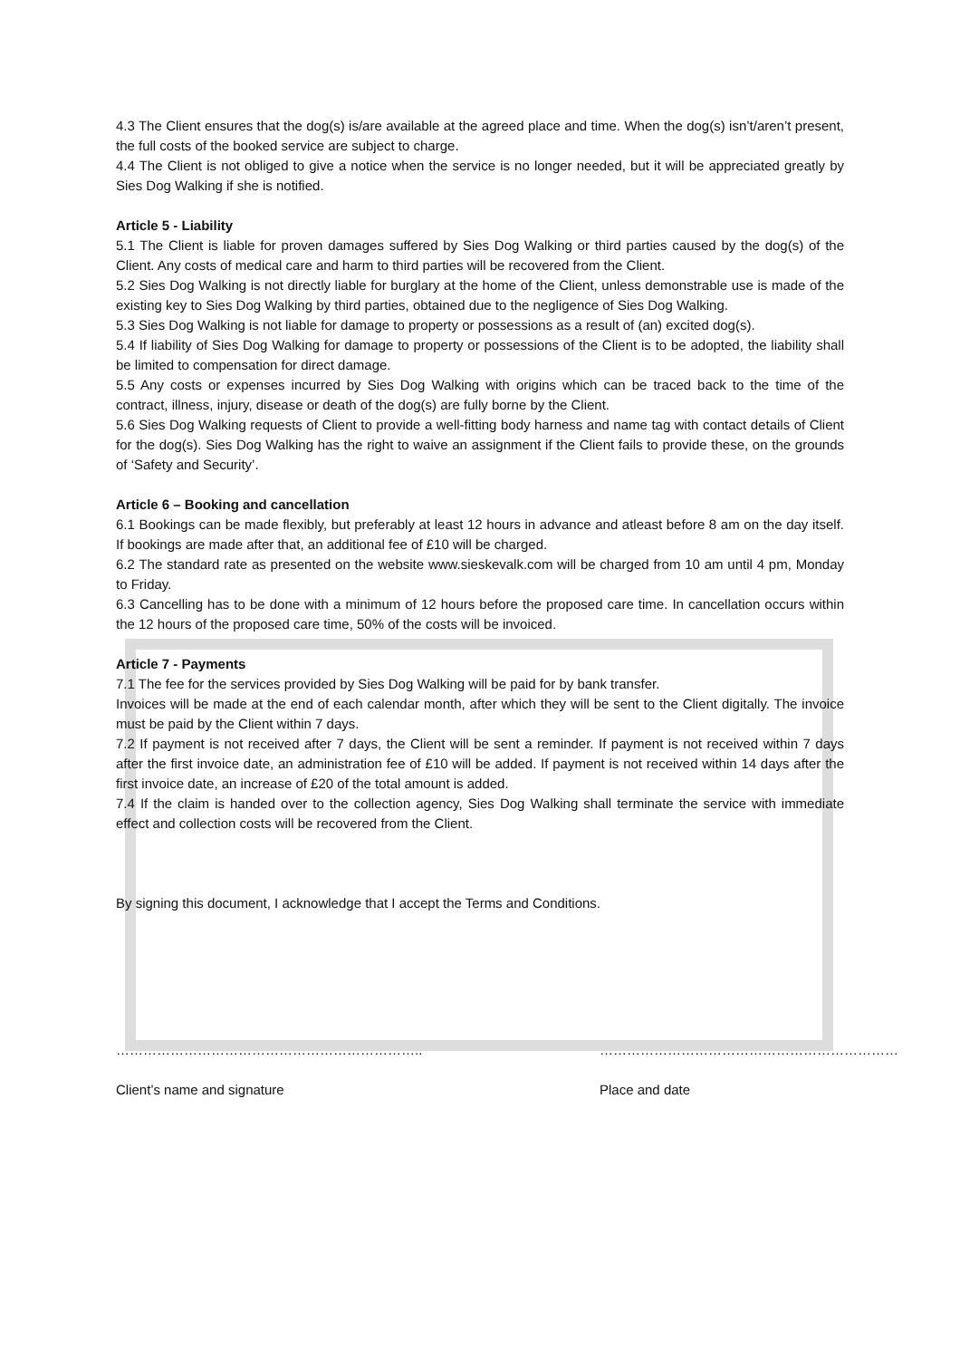4.3 The Client ensures that the dog(s) is/are available at the agreed place and time. When the dog(s) isn’t/aren’t present, the full costs of the booked service are subject to charge.
4.4 The Client is not obliged to give a notice when the service is no longer needed, but it will be appreciated greatly by Sies Dog Walking if she is notified.
Article 5 - Liability
5.1 The Client is liable for proven damages suffered by Sies Dog Walking or third parties caused by the dog(s) of the Client. Any costs of medical care and harm to third parties will be recovered from the Client.
5.2 Sies Dog Walking is not directly liable for burglary at the home of the Client, unless demonstrable use is made of the existing key to Sies Dog Walking by third parties, obtained due to the negligence of Sies Dog Walking.
5.3 Sies Dog Walking is not liable for damage to property or possessions as a result of (an) excited dog(s).
5.4 If liability of Sies Dog Walking for damage to property or possessions of the Client is to be adopted, the liability shall be limited to compensation for direct damage.
5.5 Any costs or expenses incurred by Sies Dog Walking with origins which can be traced back to the time of the contract, illness, injury, disease or death of the dog(s) are fully borne by the Client.
5.6 Sies Dog Walking requests of Client to provide a well-fitting body harness and name tag with contact details of Client for the dog(s). Sies Dog Walking has the right to waive an assignment if the Client fails to provide these, on the grounds of ‘Safety and Security’.
Article 6 – Booking and cancellation
6.1 Bookings can be made flexibly, but preferably at least 12 hours in advance and atleast before 8 am on the day itself. If bookings are made after that, an additional fee of £10 will be charged.
6.2 The standard rate as presented on the website www.sieskevalk.com will be charged from 10 am until 4 pm, Monday to Friday.
6.3 Cancelling has to be done with a minimum of 12 hours before the proposed care time. In cancellation occurs within the 12 hours of the proposed care time, 50% of the costs will be invoiced.
Article 7 - Payments
7.1 The fee for the services provided by Sies Dog Walking will be paid for by bank transfer.
Invoices will be made at the end of each calendar month, after which they will be sent to the Client digitally. The invoice must be paid by the Client within 7 days.
7.2 If payment is not received after 7 days, the Client will be sent a reminder. If payment is not received within 7 days after the first invoice date, an administration fee of £10 will be added. If payment is not received within 14 days after the first invoice date, an increase of £20 of the total amount is added.
7.4 If the claim is handed over to the collection agency, Sies Dog Walking shall terminate the service with immediate effect and collection costs will be recovered from the Client.
By signing this document, I acknowledge that I accept the Terms and Conditions.
………………………………………………………….. …………………………………………………………
Client’s name and signature Place and date